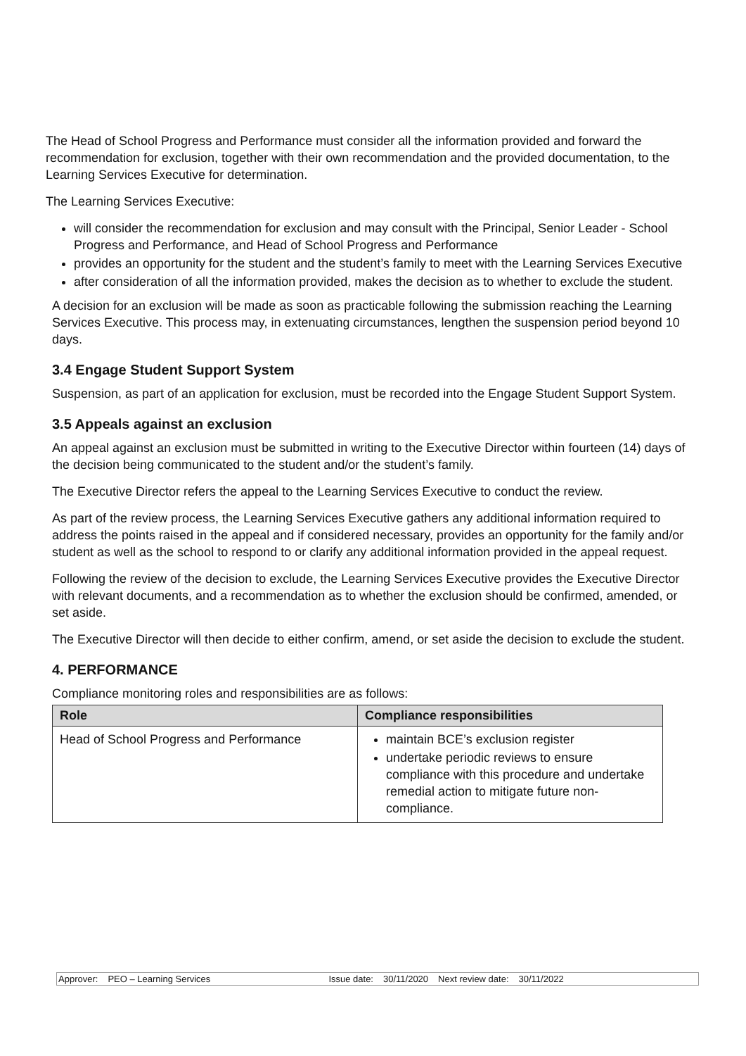The Head of School Progress and Performance must consider all the information provided and forward the recommendation for exclusion, together with their own recommendation and the provided documentation, to the Learning Services Executive for determination.
The Learning Services Executive:
will consider the recommendation for exclusion and may consult with the Principal, Senior Leader - School Progress and Performance, and Head of School Progress and Performance
provides an opportunity for the student and the student’s family to meet with the Learning Services Executive
after consideration of all the information provided, makes the decision as to whether to exclude the student.
A decision for an exclusion will be made as soon as practicable following the submission reaching the Learning Services Executive. This process may, in extenuating circumstances, lengthen the suspension period beyond 10 days.
3.4 Engage Student Support System
Suspension, as part of an application for exclusion, must be recorded into the Engage Student Support System.
3.5 Appeals against an exclusion
An appeal against an exclusion must be submitted in writing to the Executive Director within fourteen (14) days of the decision being communicated to the student and/or the student’s family.
The Executive Director refers the appeal to the Learning Services Executive to conduct the review.
As part of the review process, the Learning Services Executive gathers any additional information required to address the points raised in the appeal and if considered necessary, provides an opportunity for the family and/or student as well as the school to respond to or clarify any additional information provided in the appeal request.
Following the review of the decision to exclude, the Learning Services Executive provides the Executive Director with relevant documents, and a recommendation as to whether the exclusion should be confirmed, amended, or set aside.
The Executive Director will then decide to either confirm, amend, or set aside the decision to exclude the student.
4. PERFORMANCE
Compliance monitoring roles and responsibilities are as follows:
| Role | Compliance responsibilities |
| --- | --- |
| Head of School Progress and Performance | maintain BCE’s exclusion register undertake periodic reviews to ensure compliance with this procedure and undertake remedial action to mitigate future non-compliance. |
Approver: PEO – Learning Services Issue date: 30/11/2020 Next review date: 30/11/2022